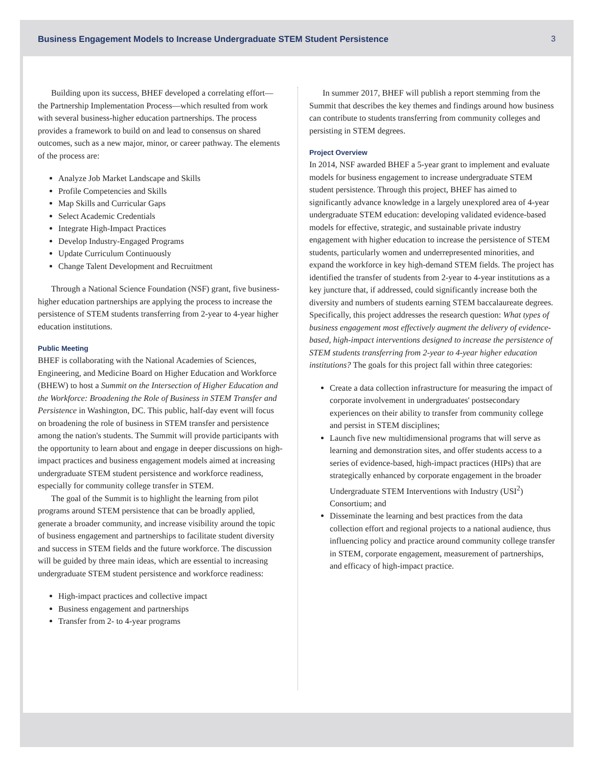Business Engagement Models to Increase Undergraduate STEM Student Persistence 3
Building upon its success, BHEF developed a correlating effort—the Partnership Implementation Process—which resulted from work with several business-higher education partnerships. The process provides a framework to build on and lead to consensus on shared outcomes, such as a new major, minor, or career pathway. The elements of the process are:
Analyze Job Market Landscape and Skills
Profile Competencies and Skills
Map Skills and Curricular Gaps
Select Academic Credentials
Integrate High-Impact Practices
Develop Industry-Engaged Programs
Update Curriculum Continuously
Change Talent Development and Recruitment
Through a National Science Foundation (NSF) grant, five business-higher education partnerships are applying the process to increase the persistence of STEM students transferring from 2-year to 4-year higher education institutions.
Public Meeting
BHEF is collaborating with the National Academies of Sciences, Engineering, and Medicine Board on Higher Education and Workforce (BHEW) to host a Summit on the Intersection of Higher Education and the Workforce: Broadening the Role of Business in STEM Transfer and Persistence in Washington, DC. This public, half-day event will focus on broadening the role of business in STEM transfer and persistence among the nation's students. The Summit will provide participants with the opportunity to learn about and engage in deeper discussions on high-impact practices and business engagement models aimed at increasing undergraduate STEM student persistence and workforce readiness, especially for community college transfer in STEM.
The goal of the Summit is to highlight the learning from pilot programs around STEM persistence that can be broadly applied, generate a broader community, and increase visibility around the topic of business engagement and partnerships to facilitate student diversity and success in STEM fields and the future workforce. The discussion will be guided by three main ideas, which are essential to increasing undergraduate STEM student persistence and workforce readiness:
High-impact practices and collective impact
Business engagement and partnerships
Transfer from 2- to 4-year programs
In summer 2017, BHEF will publish a report stemming from the Summit that describes the key themes and findings around how business can contribute to students transferring from community colleges and persisting in STEM degrees.
Project Overview
In 2014, NSF awarded BHEF a 5-year grant to implement and evaluate models for business engagement to increase undergraduate STEM student persistence. Through this project, BHEF has aimed to significantly advance knowledge in a largely unexplored area of 4-year undergraduate STEM education: developing validated evidence-based models for effective, strategic, and sustainable private industry engagement with higher education to increase the persistence of STEM students, particularly women and underrepresented minorities, and expand the workforce in key high-demand STEM fields. The project has identified the transfer of students from 2-year to 4-year institutions as a key juncture that, if addressed, could significantly increase both the diversity and numbers of students earning STEM baccalaureate degrees. Specifically, this project addresses the research question: What types of business engagement most effectively augment the delivery of evidence-based, high-impact interventions designed to increase the persistence of STEM students transferring from 2-year to 4-year higher education institutions? The goals for this project fall within three categories:
Create a data collection infrastructure for measuring the impact of corporate involvement in undergraduates' postsecondary experiences on their ability to transfer from community college and persist in STEM disciplines;
Launch five new multidimensional programs that will serve as learning and demonstration sites, and offer students access to a series of evidence-based, high-impact practices (HIPs) that are strategically enhanced by corporate engagement in the broader Undergraduate STEM Interventions with Industry (USI<sup>2</sup>) Consortium; and
Disseminate the learning and best practices from the data collection effort and regional projects to a national audience, thus influencing policy and practice around community college transfer in STEM, corporate engagement, measurement of partnerships, and efficacy of high-impact practice.